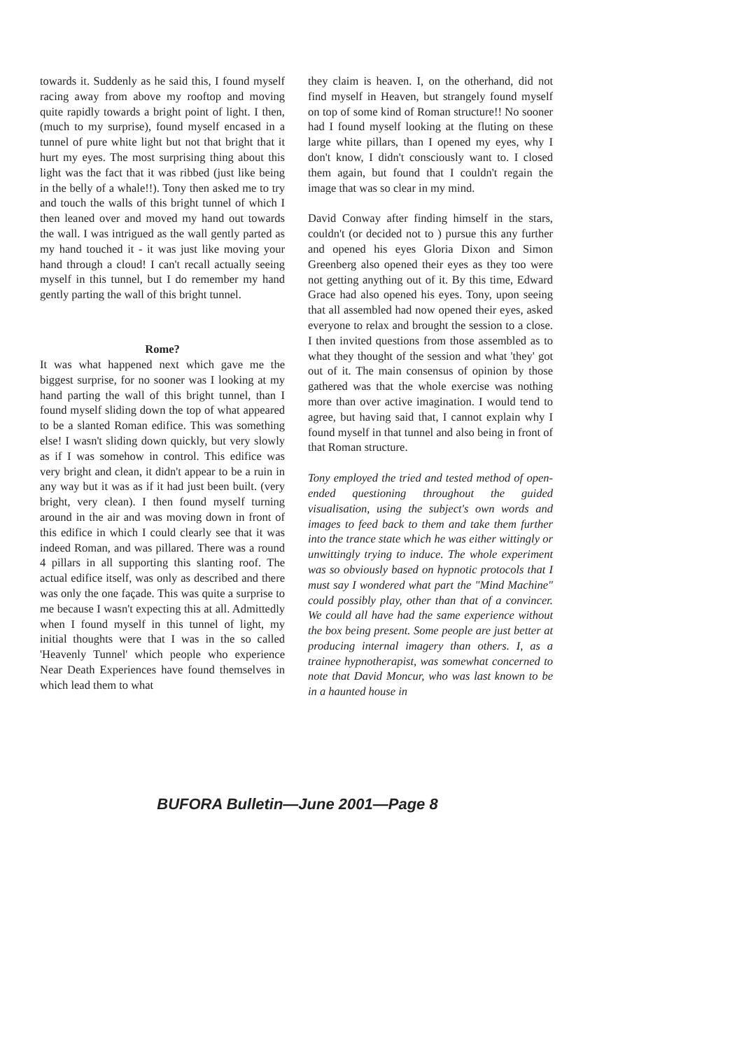towards it. Suddenly as he said this, I found myself racing away from above my rooftop and moving quite rapidly towards a bright point of light. I then, (much to my surprise), found myself encased in a tunnel of pure white light but not that bright that it hurt my eyes. The most surprising thing about this light was the fact that it was ribbed (just like being in the belly of a whale!!). Tony then asked me to try and touch the walls of this bright tunnel of which I then leaned over and moved my hand out towards the wall. I was intrigued as the wall gently parted as my hand touched it - it was just like moving your hand through a cloud! I can't recall actually seeing myself in this tunnel, but I do remember my hand gently parting the wall of this bright tunnel.
Rome?
It was what happened next which gave me the biggest surprise, for no sooner was I looking at my hand parting the wall of this bright tunnel, than I found myself sliding down the top of what appeared to be a slanted Roman edifice. This was something else! I wasn't sliding down quickly, but very slowly as if I was somehow in control. This edifice was very bright and clean, it didn't appear to be a ruin in any way but it was as if it had just been built. (very bright, very clean). I then found myself turning around in the air and was moving down in front of this edifice in which I could clearly see that it was indeed Roman, and was pillared. There was a round 4 pillars in all supporting this slanting roof. The actual edifice itself, was only as described and there was only the one façade. This was quite a surprise to me because I wasn't expecting this at all. Admittedly when I found myself in this tunnel of light, my initial thoughts were that I was in the so called 'Heavenly Tunnel' which people who experience Near Death Experiences have found themselves in which lead them to what
they claim is heaven. I, on the otherhand, did not find myself in Heaven, but strangely found myself on top of some kind of Roman structure!! No sooner had I found myself looking at the fluting on these large white pillars, than I opened my eyes, why I don't know, I didn't consciously want to. I closed them again, but found that I couldn't regain the image that was so clear in my mind.
David Conway after finding himself in the stars, couldn't (or decided not to ) pursue this any further and opened his eyes Gloria Dixon and Simon Greenberg also opened their eyes as they too were not getting anything out of it. By this time, Edward Grace had also opened his eyes. Tony, upon seeing that all assembled had now opened their eyes, asked everyone to relax and brought the session to a close. I then invited questions from those assembled as to what they thought of the session and what 'they' got out of it. The main consensus of opinion by those gathered was that the whole exercise was nothing more than over active imagination. I would tend to agree, but having said that, I cannot explain why I found myself in that tunnel and also being in front of that Roman structure.
Tony employed the tried and tested method of open-ended questioning throughout the guided visualisation, using the subject's own words and images to feed back to them and take them further into the trance state which he was either wittingly or unwittingly trying to induce. The whole experiment was so obviously based on hypnotic protocols that I must say I wondered what part the "Mind Machine" could possibly play, other than that of a convincer. We could all have had the same experience without the box being present. Some people are just better at producing internal imagery than others. I, as a trainee hypnotherapist, was somewhat concerned to note that David Moncur, who was last known to be in a haunted house in
BUFORA Bulletin—June 2001—Page 8